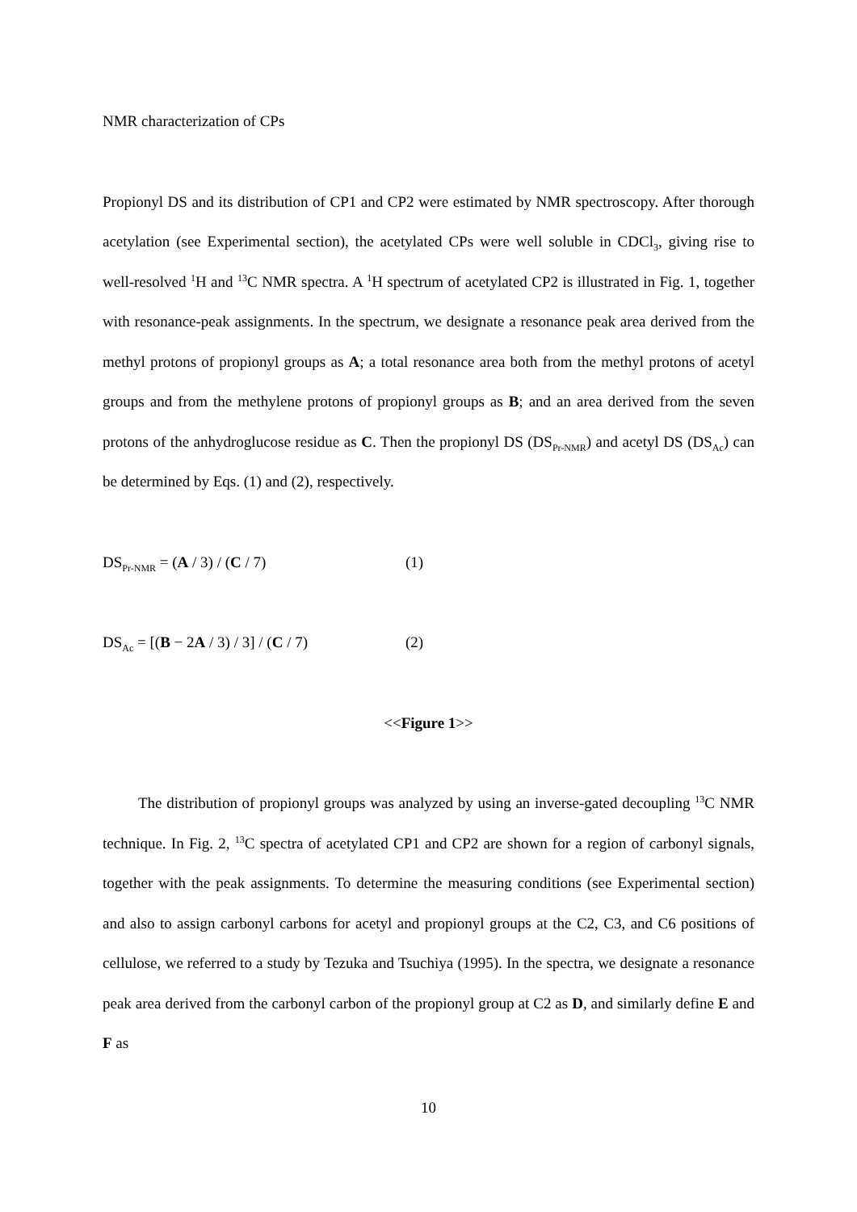NMR characterization of CPs
Propionyl DS and its distribution of CP1 and CP2 were estimated by NMR spectroscopy. After thorough acetylation (see Experimental section), the acetylated CPs were well soluble in CDCl<sub>3</sub>, giving rise to well-resolved <sup>1</sup>H and <sup>13</sup>C NMR spectra. A <sup>1</sup>H spectrum of acetylated CP2 is illustrated in Fig. 1, together with resonance-peak assignments. In the spectrum, we designate a resonance peak area derived from the methyl protons of propionyl groups as A; a total resonance area both from the methyl protons of acetyl groups and from the methylene protons of propionyl groups as B; and an area derived from the seven protons of the anhydroglucose residue as C. Then the propionyl DS (DS<sub>Pr-NMR</sub>) and acetyl DS (DS<sub>Ac</sub>) can be determined by Eqs. (1) and (2), respectively.
DS<sub>Pr-NMR</sub> = (A / 3) / (C / 7) (1)
DS<sub>Ac</sub> = [(B − 2A / 3) / 3] / (C / 7) (2)
<<Figure 1>>
The distribution of propionyl groups was analyzed by using an inverse-gated decoupling <sup>13</sup>C NMR technique. In Fig. 2, <sup>13</sup>C spectra of acetylated CP1 and CP2 are shown for a region of carbonyl signals, together with the peak assignments. To determine the measuring conditions (see Experimental section) and also to assign carbonyl carbons for acetyl and propionyl groups at the C2, C3, and C6 positions of cellulose, we referred to a study by Tezuka and Tsuchiya (1995). In the spectra, we designate a resonance peak area derived from the carbonyl carbon of the propionyl group at C2 as D, and similarly define E and F as
10